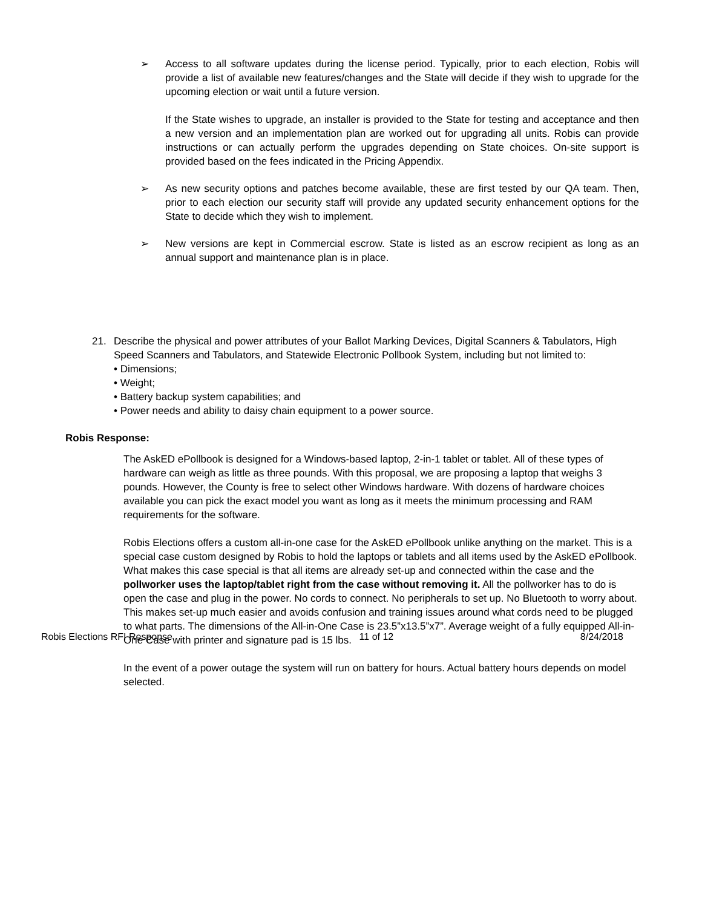➢ Access to all software updates during the license period. Typically, prior to each election, Robis will provide a list of available new features/changes and the State will decide if they wish to upgrade for the upcoming election or wait until a future version.
If the State wishes to upgrade, an installer is provided to the State for testing and acceptance and then a new version and an implementation plan are worked out for upgrading all units. Robis can provide instructions or can actually perform the upgrades depending on State choices. On-site support is provided based on the fees indicated in the Pricing Appendix.
➢ As new security options and patches become available, these are first tested by our QA team. Then, prior to each election our security staff will provide any updated security enhancement options for the State to decide which they wish to implement.
➢ New versions are kept in Commercial escrow. State is listed as an escrow recipient as long as an annual support and maintenance plan is in place.
21. Describe the physical and power attributes of your Ballot Marking Devices, Digital Scanners & Tabulators, High Speed Scanners and Tabulators, and Statewide Electronic Pollbook System, including but not limited to:
• Dimensions;
• Weight;
• Battery backup system capabilities; and
• Power needs and ability to daisy chain equipment to a power source.
Robis Response:
The AskED ePollbook is designed for a Windows-based laptop, 2-in-1 tablet or tablet. All of these types of hardware can weigh as little as three pounds. With this proposal, we are proposing a laptop that weighs 3 pounds. However, the County is free to select other Windows hardware. With dozens of hardware choices available you can pick the exact model you want as long as it meets the minimum processing and RAM requirements for the software.
Robis Elections offers a custom all-in-one case for the AskED ePollbook unlike anything on the market. This is a special case custom designed by Robis to hold the laptops or tablets and all items used by the AskED ePollbook. What makes this case special is that all items are already set-up and connected within the case and the pollworker uses the laptop/tablet right from the case without removing it. All the pollworker has to do is open the case and plug in the power. No cords to connect. No peripherals to set up. No Bluetooth to worry about. This makes set-up much easier and avoids confusion and training issues around what cords need to be plugged to what parts. The dimensions of the All-in-One Case is 23.5”x13.5”x7”. Average weight of a fully equipped All-in-One Case with printer and signature pad is 15 lbs.
In the event of a power outage the system will run on battery for hours. Actual battery hours depends on model selected.
Robis Elections RFI Response 11 of 12 8/24/2018